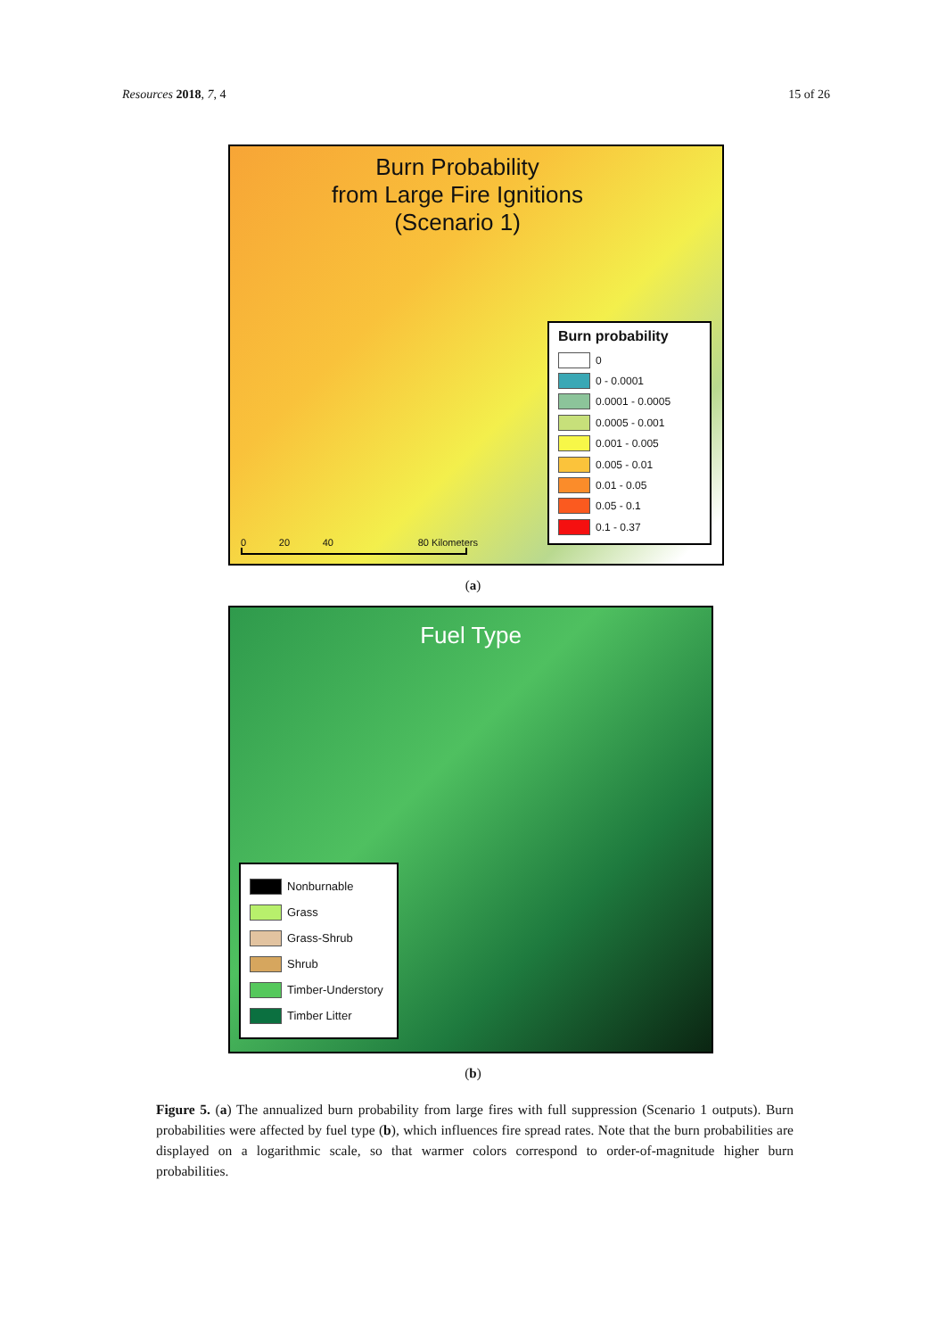Resources 2018, 7, 4 15 of 26
Burn Probability
from Large Fire Ignitions
(Scenario 1)
Burn probability
0
0 - 0.0001
0.0001 - 0.0005
0.0005 - 0.001
0.001 - 0.005
0.005 - 0.01
0.01 - 0.05
0.05 - 0.1
0.1 - 0.37
0 20 40 80 Kilometers
(a)
Fuel Type
Nonburnable
Grass
Grass-Shrub
Shrub
Timber-Understory
Timber Litter
(b)
Figure 5. (a) The annualized burn probability from large fires with full suppression (Scenario 1 outputs). Burn probabilities were affected by fuel type (b), which influences fire spread rates. Note that the burn probabilities are displayed on a logarithmic scale, so that warmer colors correspond to order-of-magnitude higher burn probabilities.